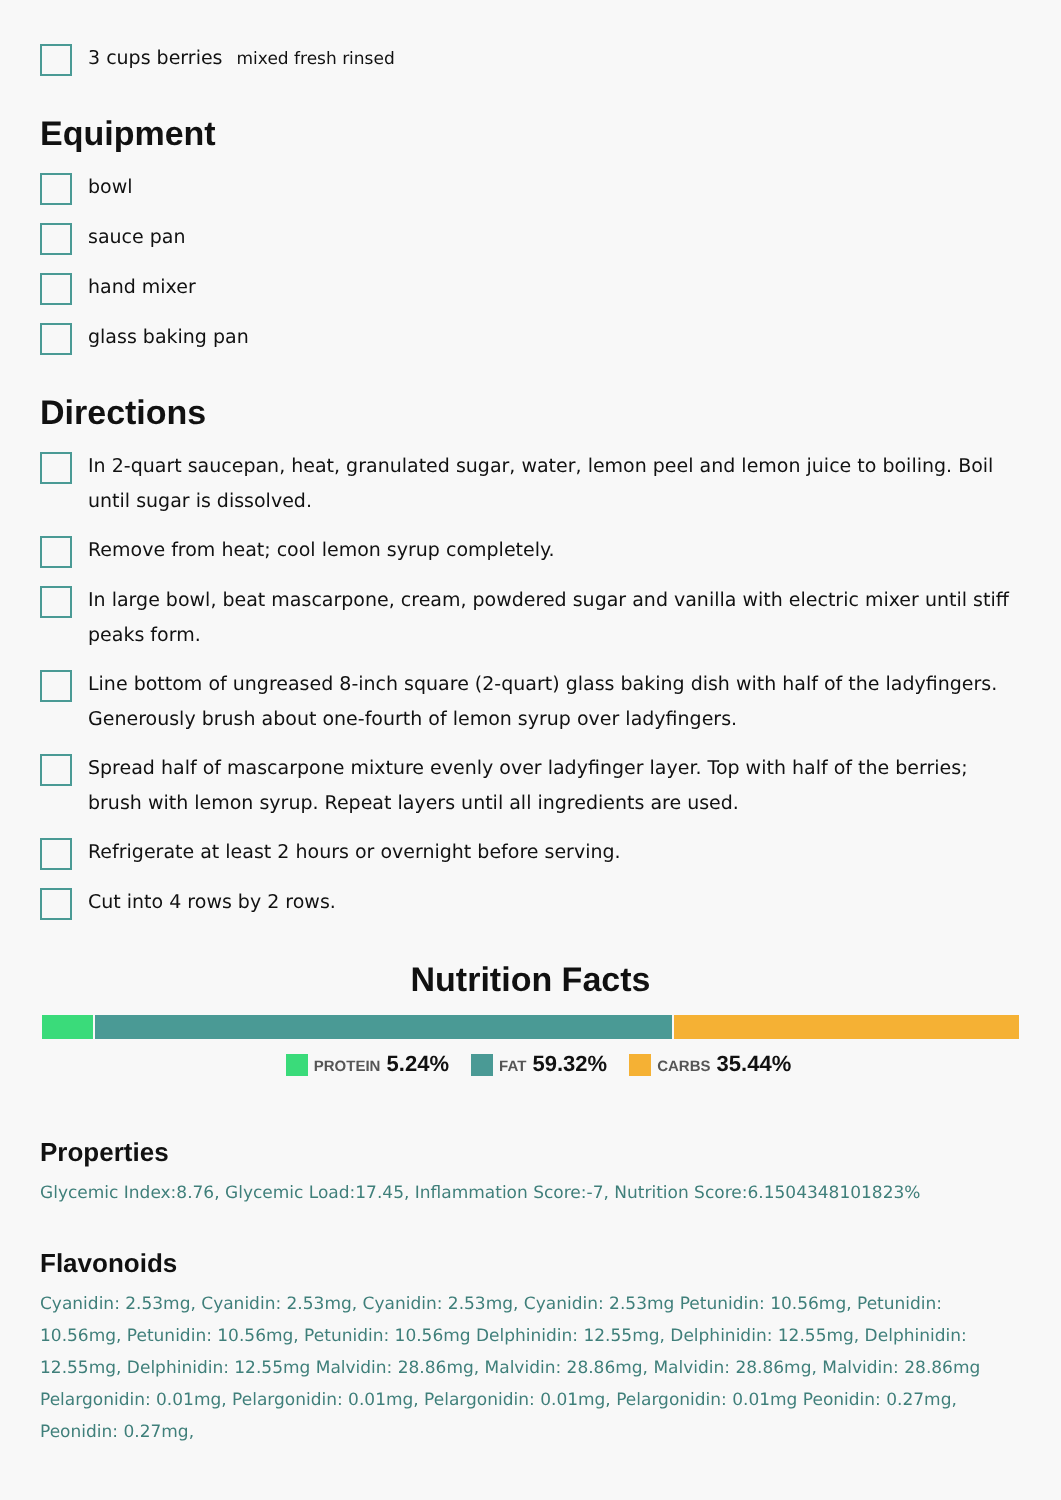3 cups berries mixed fresh rinsed
Equipment
bowl
sauce pan
hand mixer
glass baking pan
Directions
In 2-quart saucepan, heat, granulated sugar, water, lemon peel and lemon juice to boiling. Boil until sugar is dissolved.
Remove from heat; cool lemon syrup completely.
In large bowl, beat mascarpone, cream, powdered sugar and vanilla with electric mixer until stiff peaks form.
Line bottom of ungreased 8-inch square (2-quart) glass baking dish with half of the ladyfingers. Generously brush about one-fourth of lemon syrup over ladyfingers.
Spread half of mascarpone mixture evenly over ladyfinger layer. Top with half of the berries; brush with lemon syrup. Repeat layers until all ingredients are used.
Refrigerate at least 2 hours or overnight before serving.
Cut into 4 rows by 2 rows.
Nutrition Facts
PROTEIN 5.24% FAT 59.32% CARBS 35.44%
Properties
Glycemic Index:8.76, Glycemic Load:17.45, Inflammation Score:-7, Nutrition Score:6.1504348101823%
Flavonoids
Cyanidin: 2.53mg, Cyanidin: 2.53mg, Cyanidin: 2.53mg, Cyanidin: 2.53mg Petunidin: 10.56mg, Petunidin: 10.56mg, Petunidin: 10.56mg, Petunidin: 10.56mg Delphinidin: 12.55mg, Delphinidin: 12.55mg, Delphinidin: 12.55mg, Delphinidin: 12.55mg Malvidin: 28.86mg, Malvidin: 28.86mg, Malvidin: 28.86mg, Malvidin: 28.86mg Pelargonidin: 0.01mg, Pelargonidin: 0.01mg, Pelargonidin: 0.01mg, Pelargonidin: 0.01mg Peonidin: 0.27mg, Peonidin: 0.27mg,